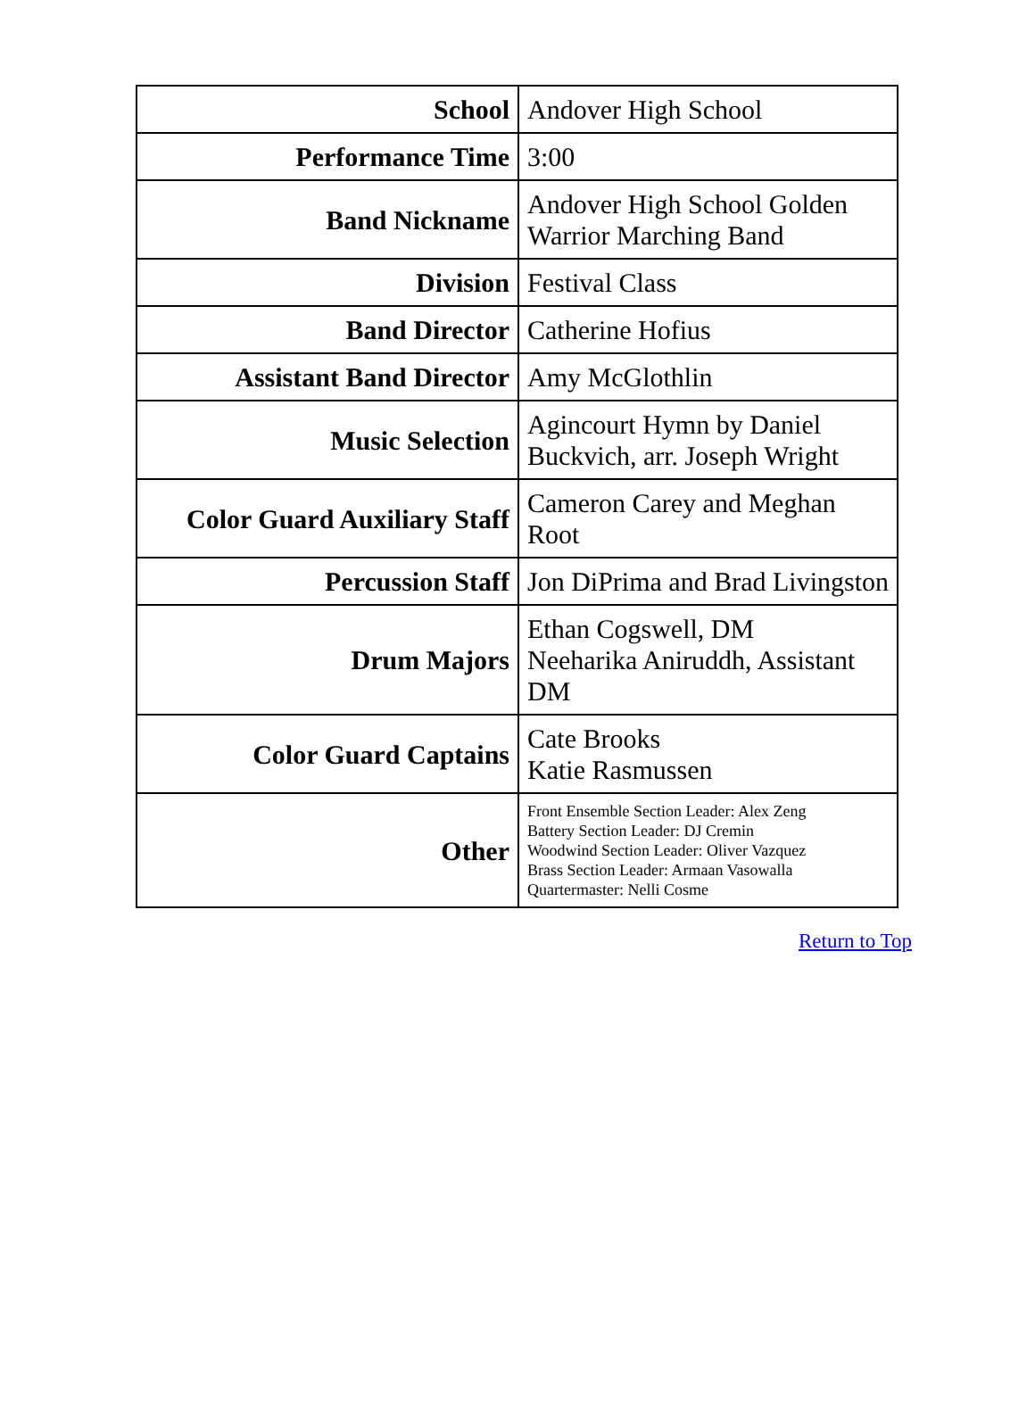| School | Andover High School |
| Performance Time | 3:00 |
| Band Nickname | Andover High School Golden Warrior Marching Band |
| Division | Festival Class |
| Band Director | Catherine Hofius |
| Assistant Band Director | Amy McGlothlin |
| Music Selection | Agincourt Hymn by Daniel Buckvich, arr. Joseph Wright |
| Color Guard Auxiliary Staff | Cameron Carey and Meghan Root |
| Percussion Staff | Jon DiPrima and Brad Livingston |
| Drum Majors | Ethan Cogswell, DM Neeharika Aniruddh, Assistant DM |
| Color Guard Captains | Cate Brooks Katie Rasmussen |
| Other | Front Ensemble Section Leader: Alex Zeng Battery Section Leader: DJ Cremin Woodwind Section Leader: Oliver Vazquez Brass Section Leader: Armaan Vasowalla Quartermaster: Nelli Cosme |
Return to Top